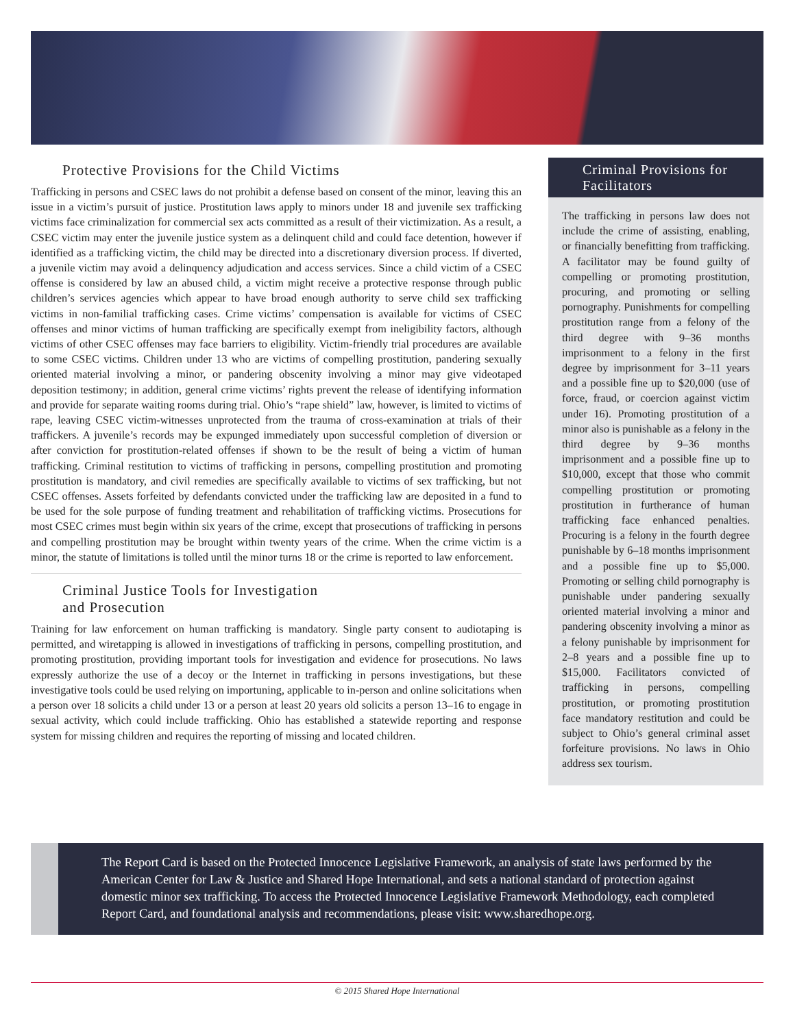Protective Provisions for the Child Victims
Trafficking in persons and CSEC laws do not prohibit a defense based on consent of the minor, leaving this an issue in a victim’s pursuit of justice. Prostitution laws apply to minors under 18 and juvenile sex trafficking victims face criminalization for commercial sex acts committed as a result of their victimization. As a result, a CSEC victim may enter the juvenile justice system as a delinquent child and could face detention, however if identified as a trafficking victim, the child may be directed into a discretionary diversion process. If diverted, a juvenile victim may avoid a delinquency adjudication and access services. Since a child victim of a CSEC offense is considered by law an abused child, a victim might receive a protective response through public children’s services agencies which appear to have broad enough authority to serve child sex trafficking victims in non-familial trafficking cases. Crime victims’ compensation is available for victims of CSEC offenses and minor victims of human trafficking are specifically exempt from ineligibility factors, although victims of other CSEC offenses may face barriers to eligibility. Victim-friendly trial procedures are available to some CSEC victims. Children under 13 who are victims of compelling prostitution, pandering sexually oriented material involving a minor, or pandering obscenity involving a minor may give videotaped deposition testimony; in addition, general crime victims’ rights prevent the release of identifying information and provide for separate waiting rooms during trial. Ohio’s “rape shield” law, however, is limited to victims of rape, leaving CSEC victim-witnesses unprotected from the trauma of cross-examination at trials of their traffickers. A juvenile’s records may be expunged immediately upon successful completion of diversion or after conviction for prostitution-related offenses if shown to be the result of being a victim of human trafficking. Criminal restitution to victims of trafficking in persons, compelling prostitution and promoting prostitution is mandatory, and civil remedies are specifically available to victims of sex trafficking, but not CSEC offenses. Assets forfeited by defendants convicted under the trafficking law are deposited in a fund to be used for the sole purpose of funding treatment and rehabilitation of trafficking victims. Prosecutions for most CSEC crimes must begin within six years of the crime, except that prosecutions of trafficking in persons and compelling prostitution may be brought within twenty years of the crime. When the crime victim is a minor, the statute of limitations is tolled until the minor turns 18 or the crime is reported to law enforcement.
Criminal Justice Tools for Investigation
and Prosecution
Training for law enforcement on human trafficking is mandatory. Single party consent to audiotaping is permitted, and wiretapping is allowed in investigations of trafficking in persons, compelling prostitution, and promoting prostitution, providing important tools for investigation and evidence for prosecutions. No laws expressly authorize the use of a decoy or the Internet in trafficking in persons investigations, but these investigative tools could be used relying on importuning, applicable to in-person and online solicitations when a person over 18 solicits a child under 13 or a person at least 20 years old solicits a person 13–16 to engage in sexual activity, which could include trafficking. Ohio has established a statewide reporting and response system for missing children and requires the reporting of missing and located children.
Criminal Provisions for Facilitators
The trafficking in persons law does not include the crime of assisting, enabling, or financially benefitting from trafficking. A facilitator may be found guilty of compelling or promoting prostitution, procuring, and promoting or selling pornography. Punishments for compelling prostitution range from a felony of the third degree with 9–36 months imprisonment to a felony in the first degree by imprisonment for 3–11 years and a possible fine up to $20,000 (use of force, fraud, or coercion against victim under 16). Promoting prostitution of a minor also is punishable as a felony in the third degree by 9–36 months imprisonment and a possible fine up to $10,000, except that those who commit compelling prostitution or promoting prostitution in furtherance of human trafficking face enhanced penalties. Procuring is a felony in the fourth degree punishable by 6–18 months imprisonment and a possible fine up to $5,000. Promoting or selling child pornography is punishable under pandering sexually oriented material involving a minor and pandering obscenity involving a minor as a felony punishable by imprisonment for 2–8 years and a possible fine up to $15,000. Facilitators convicted of trafficking in persons, compelling prostitution, or promoting prostitution face mandatory restitution and could be subject to Ohio’s general criminal asset forfeiture provisions. No laws in Ohio address sex tourism.
The Report Card is based on the Protected Innocence Legislative Framework, an analysis of state laws performed by the American Center for Law & Justice and Shared Hope International, and sets a national standard of protection against domestic minor sex trafficking. To access the Protected Innocence Legislative Framework Methodology, each completed Report Card, and foundational analysis and recommendations, please visit: www.sharedhope.org.
© 2015 Shared Hope International